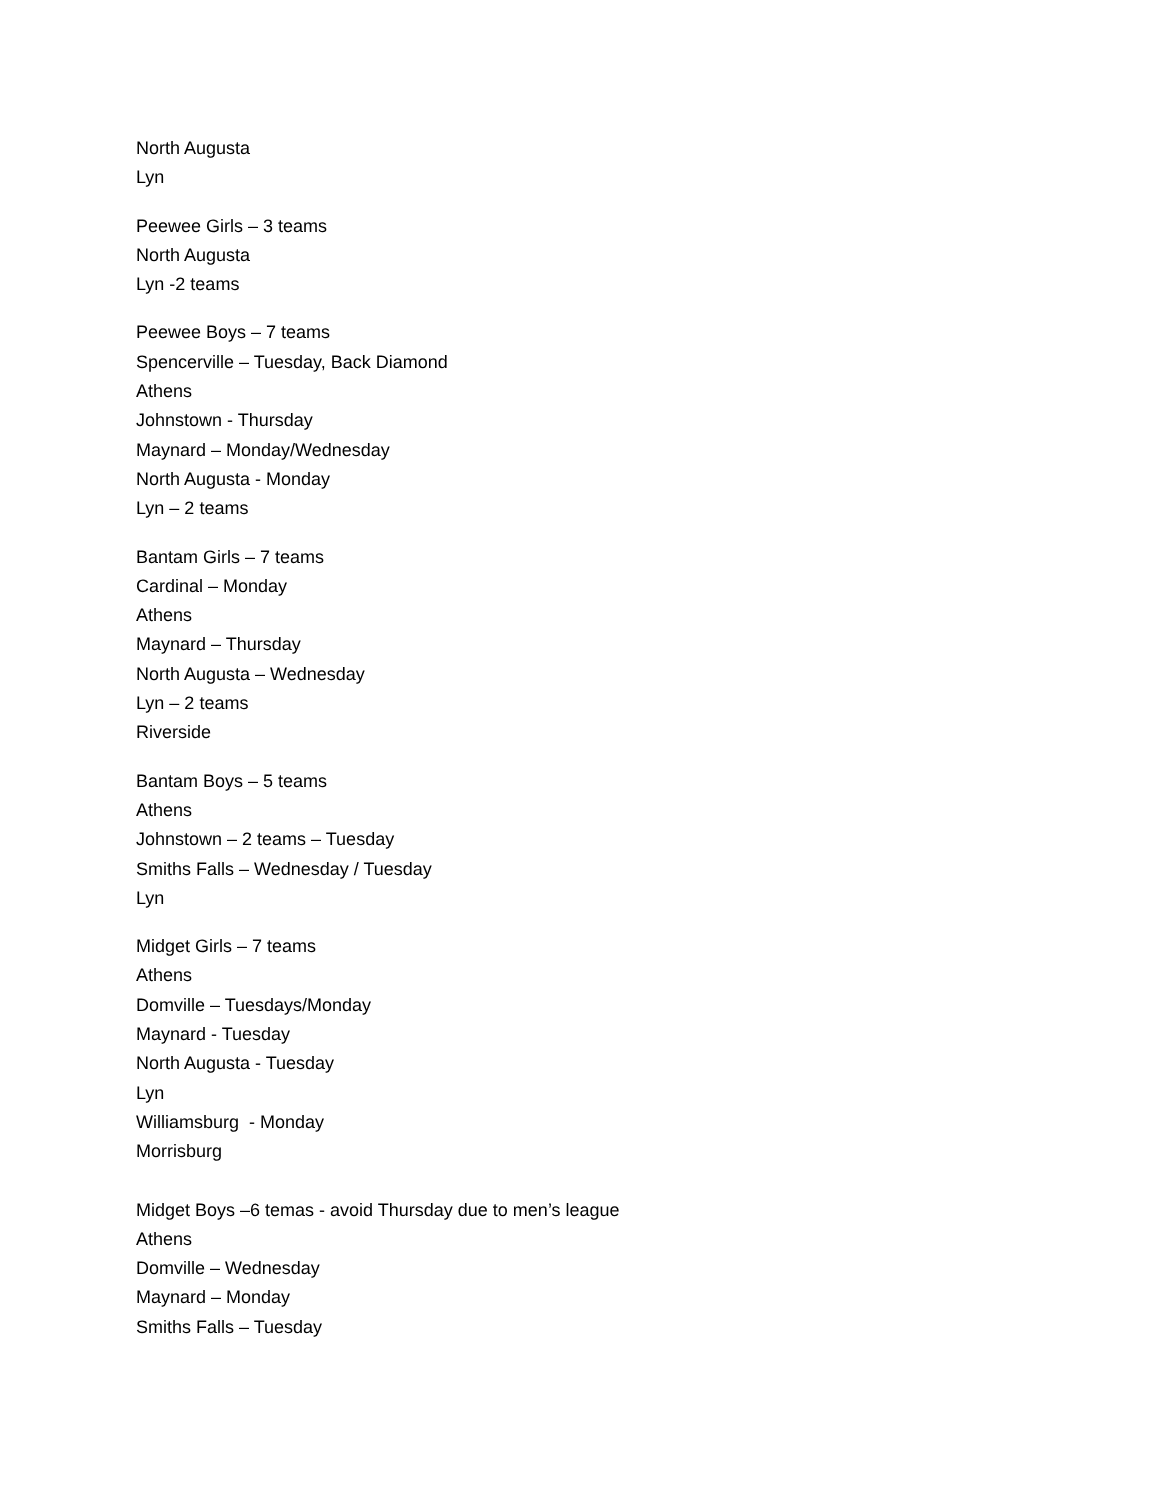North Augusta
Lyn
Peewee Girls – 3 teams
North Augusta
Lyn -2 teams
Peewee Boys – 7 teams
Spencerville – Tuesday, Back Diamond
Athens
Johnstown - Thursday
Maynard – Monday/Wednesday
North Augusta - Monday
Lyn – 2 teams
Bantam Girls – 7 teams
Cardinal – Monday
Athens
Maynard – Thursday
North Augusta – Wednesday
Lyn – 2 teams
Riverside
Bantam Boys – 5 teams
Athens
Johnstown – 2 teams – Tuesday
Smiths Falls – Wednesday / Tuesday
Lyn
Midget Girls – 7 teams
Athens
Domville – Tuesdays/Monday
Maynard - Tuesday
North Augusta - Tuesday
Lyn
Williamsburg - Monday
Morrisburg
Midget Boys –6 temas - avoid Thursday due to men’s league
Athens
Domville – Wednesday
Maynard – Monday
Smiths Falls – Tuesday